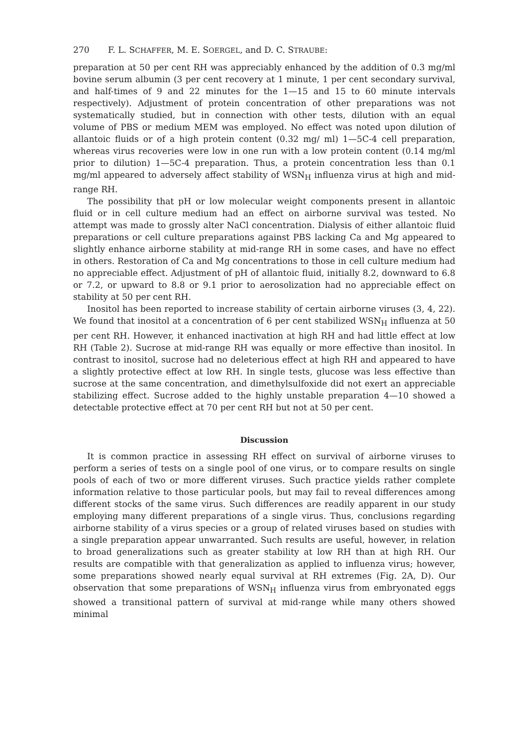270 F. L. SCHAFFER, M. E. SOERGEL, and D. C. STRAUBE:
preparation at 50 per cent RH was appreciably enhanced by the addition of 0.3 mg/ml bovine serum albumin (3 per cent recovery at 1 minute, 1 per cent secondary survival, and half-times of 9 and 22 minutes for the 1—15 and 15 to 60 minute intervals respectively). Adjustment of protein concentration of other preparations was not systematically studied, but in connection with other tests, dilution with an equal volume of PBS or medium MEM was employed. No effect was noted upon dilution of allantoic fluids or of a high protein content (0.32 mg/ ml) 1—5C-4 cell preparation, whereas virus recoveries were low in one run with a low protein content (0.14 mg/ml prior to dilution) 1—5C-4 preparation. Thus, a protein concentration less than 0.1 mg/ml appeared to adversely affect stability of WSN<sub>H</sub> influenza virus at high and mid-range RH.
The possibility that pH or low molecular weight components present in allantoic fluid or in cell culture medium had an effect on airborne survival was tested. No attempt was made to grossly alter NaCl concentration. Dialysis of either allantoic fluid preparations or cell culture preparations against PBS lacking Ca and Mg appeared to slightly enhance airborne stability at mid-range RH in some cases, and have no effect in others. Restoration of Ca and Mg concentrations to those in cell culture medium had no appreciable effect. Adjustment of pH of allantoic fluid, initially 8.2, downward to 6.8 or 7.2, or upward to 8.8 or 9.1 prior to aerosolization had no appreciable effect on stability at 50 per cent RH.
Inositol has been reported to increase stability of certain airborne viruses (3, 4, 22). We found that inositol at a concentration of 6 per cent stabilized WSN<sub>H</sub> influenza at 50 per cent RH. However, it enhanced inactivation at high RH and had little effect at low RH (Table 2). Sucrose at mid-range RH was equally or more effective than inositol. In contrast to inositol, sucrose had no deleterious effect at high RH and appeared to have a slightly protective effect at low RH. In single tests, glucose was less effective than sucrose at the same concentration, and dimethylsulfoxide did not exert an appreciable stabilizing effect. Sucrose added to the highly unstable preparation 4—10 showed a detectable protective effect at 70 per cent RH but not at 50 per cent.
Discussion
It is common practice in assessing RH effect on survival of airborne viruses to perform a series of tests on a single pool of one virus, or to compare results on single pools of each of two or more different viruses. Such practice yields rather complete information relative to those particular pools, but may fail to reveal differences among different stocks of the same virus. Such differences are readily apparent in our study employing many different preparations of a single virus. Thus, conclusions regarding airborne stability of a virus species or a group of related viruses based on studies with a single preparation appear unwarranted. Such results are useful, however, in relation to broad generalizations such as greater stability at low RH than at high RH. Our results are compatible with that generalization as applied to influenza virus; however, some preparations showed nearly equal survival at RH extremes (Fig. 2A, D). Our observation that some preparations of WSN<sub>H</sub> influenza virus from embryonated eggs showed a transitional pattern of survival at mid-range while many others showed minimal